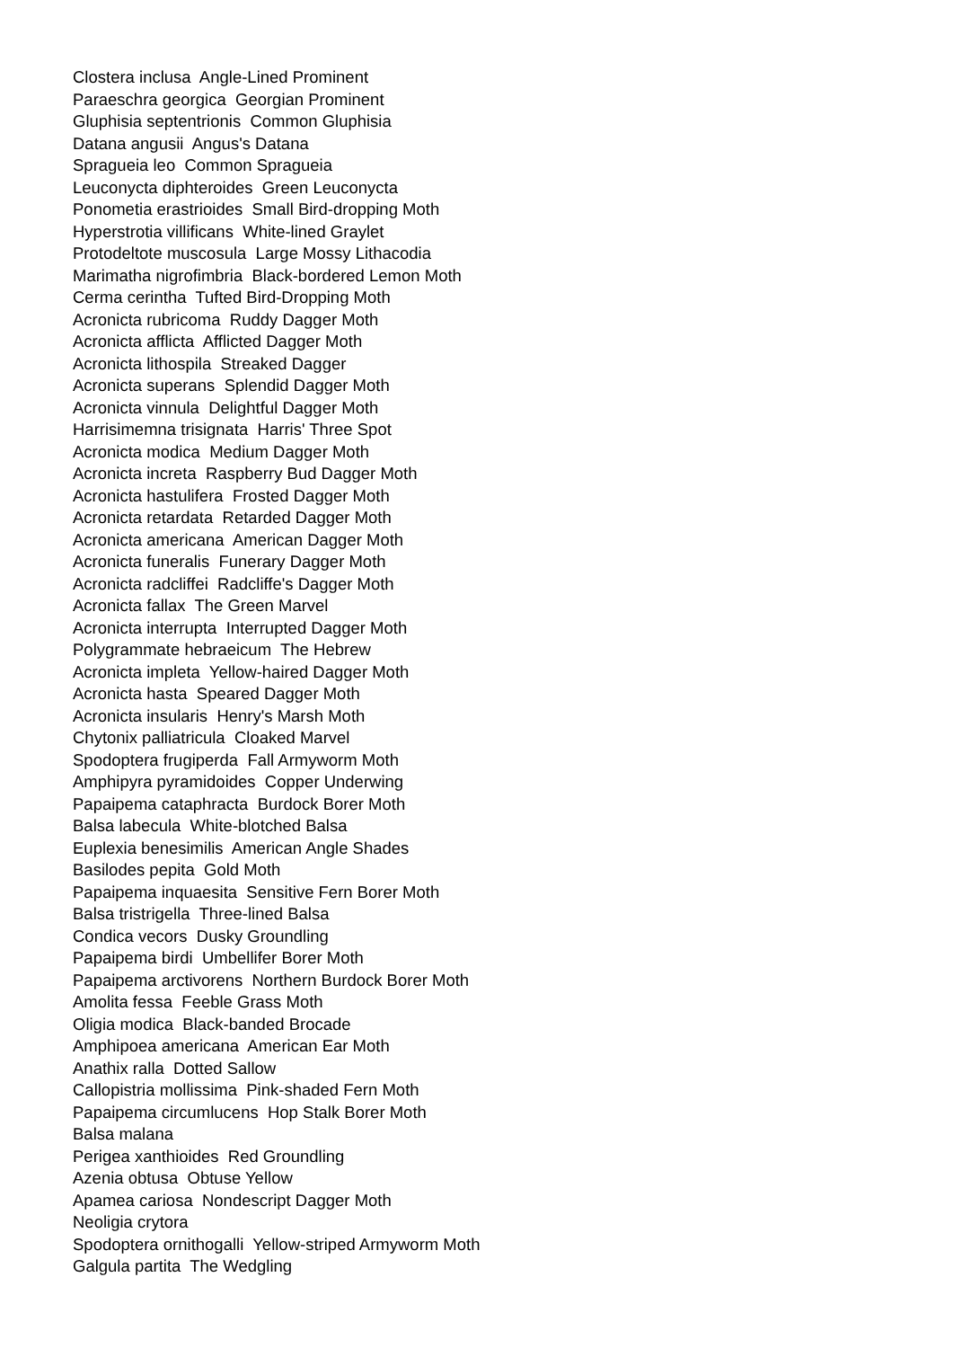Clostera inclusa Angle-Lined Prominent
Paraeschra georgica Georgian Prominent
Gluphisia septentrionis Common Gluphisia
Datana angusii Angus's Datana
Spragueia leo Common Spragueia
Leuconycta diphteroides Green Leuconycta
Ponometia erastrioides Small Bird-dropping Moth
Hyperstrotia villificans White-lined Graylet
Protodeltote muscosula Large Mossy Lithacodia
Marimatha nigrofimbria Black-bordered Lemon Moth
Cerma cerintha Tufted Bird-Dropping Moth
Acronicta rubricoma Ruddy Dagger Moth
Acronicta afflicta Afflicted Dagger Moth
Acronicta lithospila Streaked Dagger
Acronicta superans Splendid Dagger Moth
Acronicta vinnula Delightful Dagger Moth
Harrisimemna trisignata Harris' Three Spot
Acronicta modica Medium Dagger Moth
Acronicta increta Raspberry Bud Dagger Moth
Acronicta hastulifera Frosted Dagger Moth
Acronicta retardata Retarded Dagger Moth
Acronicta americana American Dagger Moth
Acronicta funeralis Funerary Dagger Moth
Acronicta radcliffei Radcliffe's Dagger Moth
Acronicta fallax The Green Marvel
Acronicta interrupta Interrupted Dagger Moth
Polygrammate hebraeicum The Hebrew
Acronicta impleta Yellow-haired Dagger Moth
Acronicta hasta Speared Dagger Moth
Acronicta insularis Henry's Marsh Moth
Chytonix palliatricula Cloaked Marvel
Spodoptera frugiperda Fall Armyworm Moth
Amphipyra pyramidoides Copper Underwing
Papaipema cataphracta Burdock Borer Moth
Balsa labecula White-blotched Balsa
Euplexia benesimilis American Angle Shades
Basilodes pepita Gold Moth
Papaipema inquaesita Sensitive Fern Borer Moth
Balsa tristrigella Three-lined Balsa
Condica vecors Dusky Groundling
Papaipema birdi Umbellifer Borer Moth
Papaipema arctivorens Northern Burdock Borer Moth
Amolita fessa Feeble Grass Moth
Oligia modica Black-banded Brocade
Amphipoea americana American Ear Moth
Anathix ralla Dotted Sallow
Callopistria mollissima Pink-shaded Fern Moth
Papaipema circumlucens Hop Stalk Borer Moth
Balsa malana
Perigea xanthioides Red Groundling
Azenia obtusa Obtuse Yellow
Apamea cariosa Nondescript Dagger Moth
Neoligia crytora
Spodoptera ornithogalli Yellow-striped Armyworm Moth
Galgula partita The Wedgling